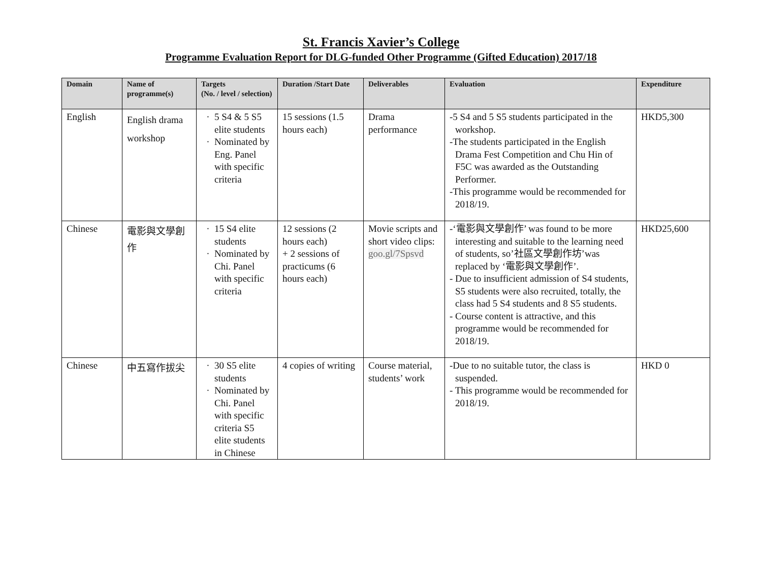St. Francis Xavier’s College
Programme Evaluation Report for DLG-funded Other Programme (Gifted Education) 2017/18
| Domain | Name of programme(s) | Targets (No. / level / selection) | Duration /Start Date | Deliverables | Evaluation | Expenditure |
| --- | --- | --- | --- | --- | --- | --- |
| English | English drama workshop | 5 S4 & 5 S5 elite students Nominated by Eng. Panel with specific criteria | 15 sessions (1.5 hours each) | Drama performance | -5 S4 and 5 S5 students participated in the workshop. -The students participated in the English Drama Fest Competition and Chu Hin of F5C was awarded as the Outstanding Performer. -This programme would be recommended for 2018/19. | HKD5,300 |
| Chinese | 電影與文學創作 | 15 S4 elite students Nominated by Chi. Panel with specific criteria | 12 sessions (2 hours each) + 2 sessions of practicums (6 hours each) | Movie scripts and short video clips: goo.gl/7Spsvd | -‘電影與文學創作’ was found to be more interesting and suitable to the learning need of students, so’社區文學創作坊’was replaced by ‘電影與文學創作’. - Due to insufficient admission of S4 students, S5 students were also recruited, totally, the class had 5 S4 students and 8 S5 students. - Course content is attractive, and this programme would be recommended for 2018/19. | HKD25,600 |
| Chinese | 中五寫作拔尖 | 30 S5 elite students Nominated by Chi. Panel with specific criteria S5 elite students in Chinese | 4 copies of writing | Course material, students’ work | -Due to no suitable tutor, the class is suspended. - This programme would be recommended for 2018/19. | HKD 0 |